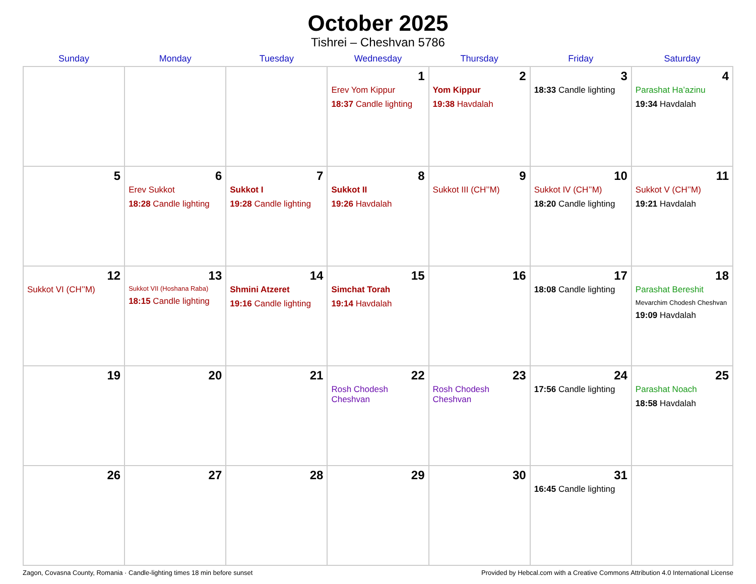October 2025
Tishrei – Cheshvan 5786
| Sunday | Monday | Tuesday | Wednesday | Thursday | Friday | Saturday |
| --- | --- | --- | --- | --- | --- | --- |
| | | | 1 Erev Yom Kippur 18:37 Candle lighting | 2 Yom Kippur 19:38 Havdalah | 3 18:33 Candle lighting | 4 Parashat Ha’azinu 19:34 Havdalah |
| 5 | 6 Erev Sukkot 18:28 Candle lighting | 7 Sukkot I 19:28 Candle lighting | 8 Sukkot II 19:26 Havdalah | 9 Sukkot III (CH’’M) | 10 Sukkot IV (CH’’M) 18:20 Candle lighting | 11 Sukkot V (CH’’M) 19:21 Havdalah |
| 12 Sukkot VI (CH’’M) | 13 Sukkot VII (Hoshana Raba) 18:15 Candle lighting | 14 Shmini Atzeret 19:16 Candle lighting | 15 Simchat Torah 19:14 Havdalah | 16 | 17 18:08 Candle lighting | 18 Parashat Bereshit Mevarchim Chodesh Cheshvan 19:09 Havdalah |
| 19 | 20 | 21 | 22 Rosh Chodesh Cheshvan | 23 Rosh Chodesh Cheshvan | 24 17:56 Candle lighting | 25 Parashat Noach 18:58 Havdalah |
| 26 | 27 | 28 | 29 | 30 | 31 16:45 Candle lighting | |
Zagon, Covasna County, Romania · Candle-lighting times 18 min before sunset Provided by Hebcal.com with a Creative Commons Attribution 4.0 International License